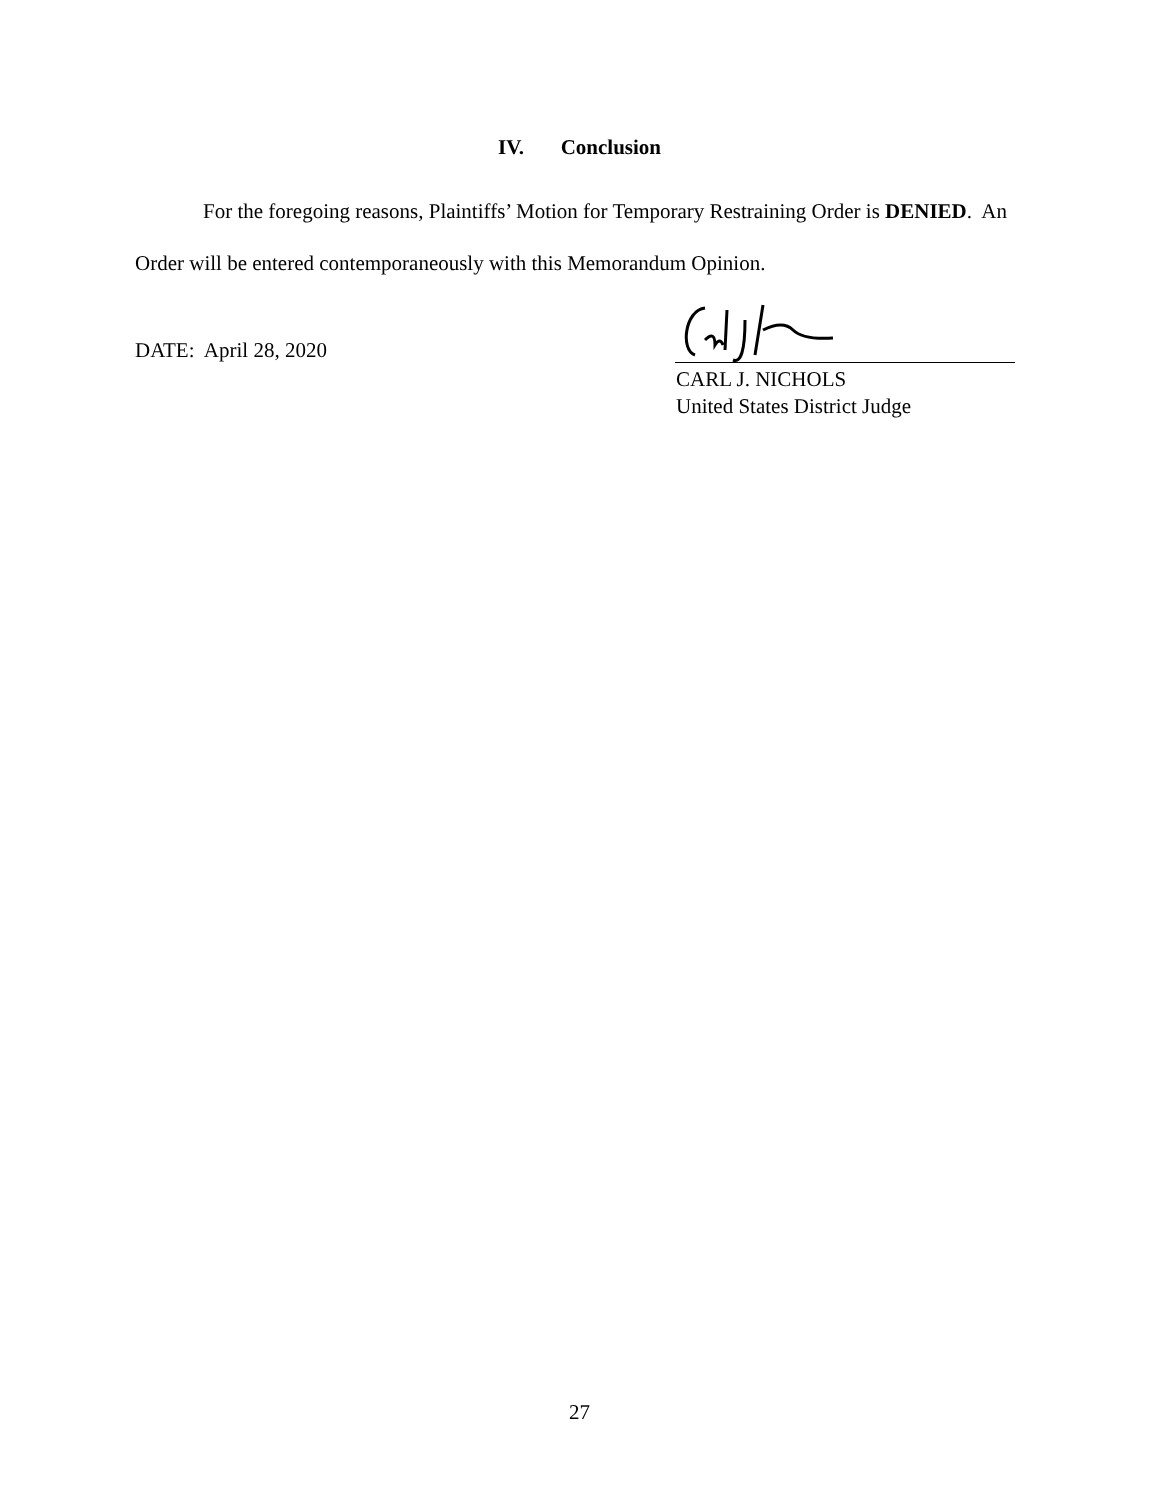IV. Conclusion
For the foregoing reasons, Plaintiffs’ Motion for Temporary Restraining Order is DENIED. An Order will be entered contemporaneously with this Memorandum Opinion.
DATE: April 28, 2020
CARL J. NICHOLS
United States District Judge
27